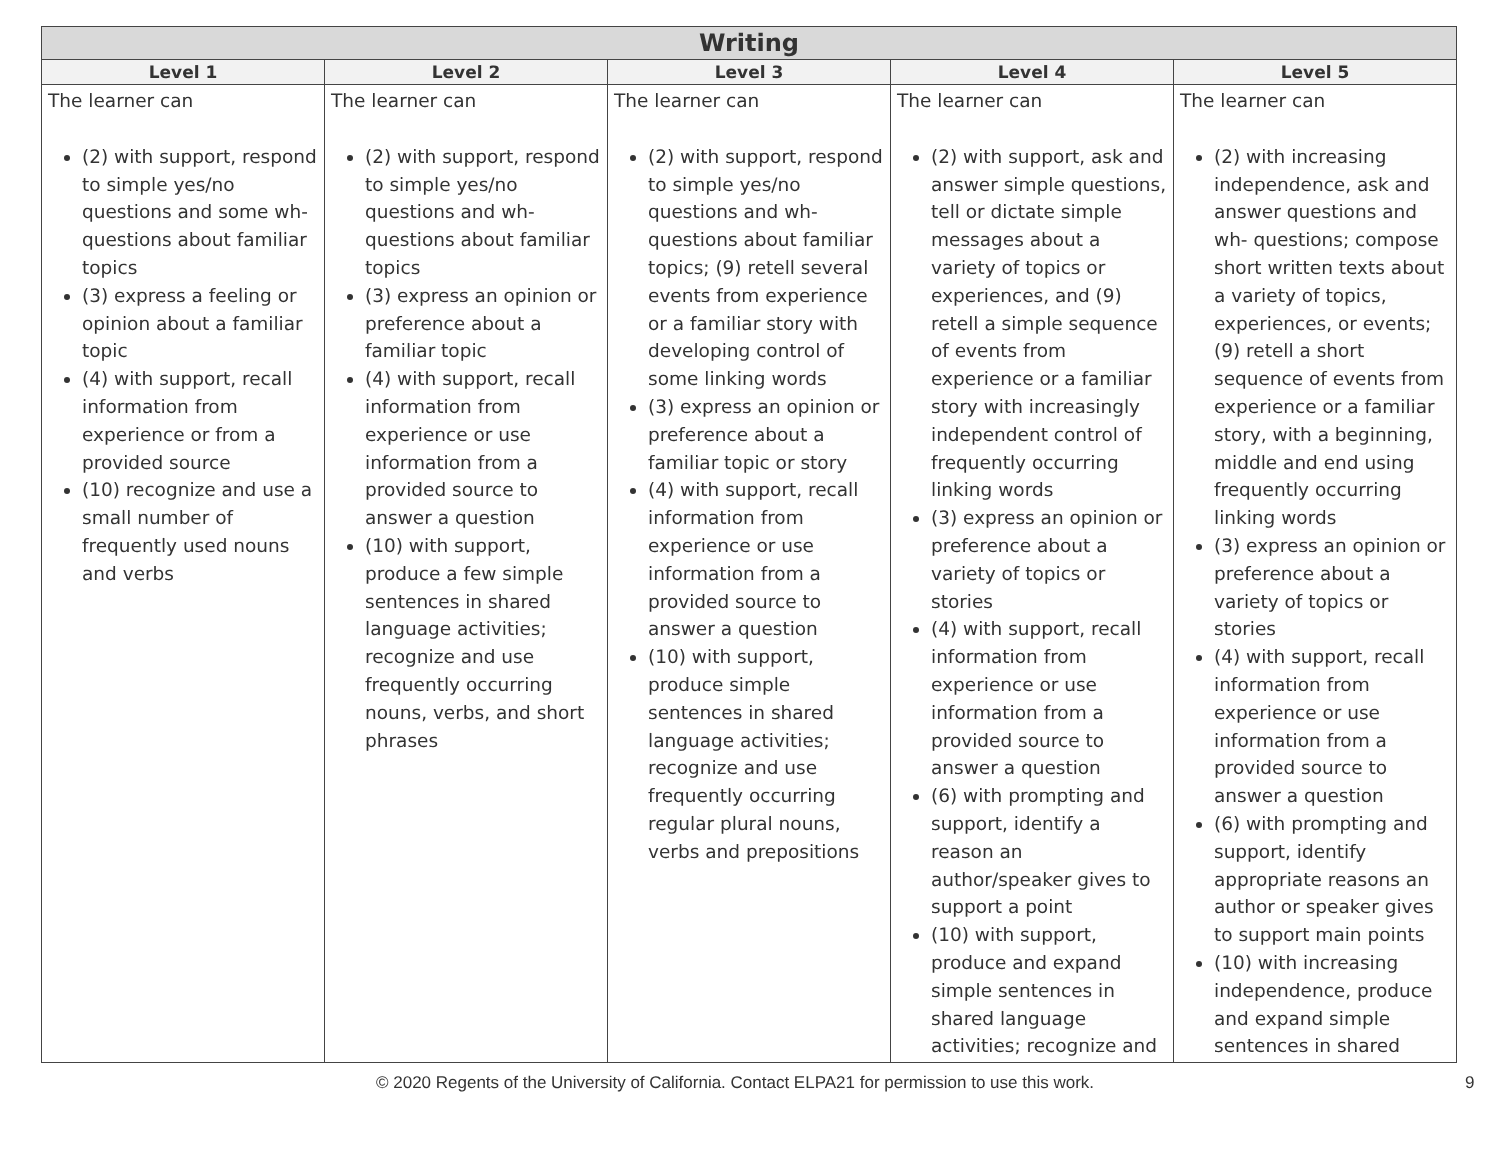| Writing | | | | |
| --- | --- | --- | --- | --- |
| Level 1 | Level 2 | Level 3 | Level 4 | Level 5 |
| The learner can (2) with support, respond to simple yes/no questions and some wh- questions about familiar topics (3) express a feeling or opinion about a familiar topic (4) with support, recall information from experience or from a provided source (10) recognize and use a small number of frequently used nouns and verbs | The learner can (2) with support, respond to simple yes/no questions and wh-questions about familiar topics (3) express an opinion or preference about a familiar topic (4) with support, recall information from experience or use information from a provided source to answer a question (10) with support, produce a few simple sentences in shared language activities; recognize and use frequently occurring nouns, verbs, and short phrases | The learner can (2) with support, respond to simple yes/no questions and wh- questions about familiar topics; (9) retell several events from experience or a familiar story with developing control of some linking words (3) express an opinion or preference about a familiar topic or story (4) with support, recall information from experience or use information from a provided source to answer a question (10) with support, produce simple sentences in shared language activities; recognize and use frequently occurring regular plural nouns, verbs and prepositions | The learner can (2) with support, ask and answer simple questions, tell or dictate simple messages about a variety of topics or experiences, and (9) retell a simple sequence of events from experience or a familiar story with increasingly independent control of frequently occurring linking words (3) express an opinion or preference about a variety of topics or stories (4) with support, recall information from experience or use information from a provided source to answer a question (6) with prompting and support, identify a reason an author/speaker gives to support a point (10) with support, produce and expand simple sentences in shared language activities; recognize and | The learner can (2) with increasing independence, ask and answer questions and wh- questions; compose short written texts about a variety of topics, experiences, or events; (9) retell a short sequence of events from experience or a familiar story, with a beginning, middle and end using frequently occurring linking words (3) express an opinion or preference about a variety of topics or stories (4) with support, recall information from experience or use information from a provided source to answer a question (6) with prompting and support, identify appropriate reasons an author or speaker gives to support main points (10) with increasing independence, produce and expand simple sentences in shared |
© 2020 Regents of the University of California. Contact ELPA21 for permission to use this work. 9